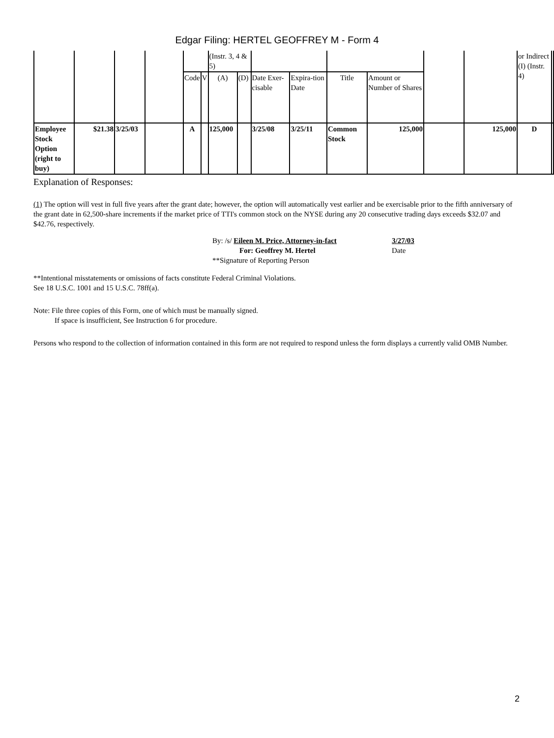Edgar Filing: HERTEL GEOFFREY M - Form 4
| | | | | | | (Instr. 3, 4 & 5) | | | | | | | | or Indirect (I) (Instr. 4) | |
| | | | | Code | V | (A) | (D) | Date Exer-cisable | Expira-tion Date | Title | Amount or Number of Shares | | | | |
| Employee Stock Option (right to buy) | $21.38 | 3/25/03 | | A | | 125,000 | | 3/25/08 | 3/25/11 | Common Stock | 125,000 | | 125,000 | D | |
Explanation of Responses:
(1) The option will vest in full five years after the grant date; however, the option will automatically vest earlier and be exercisable prior to the fifth anniversary of the grant date in 62,500-share increments if the market price of TTI's common stock on the NYSE during any 20 consecutive trading days exceeds $32.07 and $42.76, respectively.
By: /s/ Eileen M. Price, Attorney-in-fact
For: Geoffrey M. Hertel
**Signature of Reporting Person
3/27/03
Date
**Intentional misstatements or omissions of facts constitute Federal Criminal Violations.
See 18 U.S.C. 1001 and 15 U.S.C. 78ff(a).
Note: File three copies of this Form, one of which must be manually signed.
If space is insufficient, See Instruction 6 for procedure.
Persons who respond to the collection of information contained in this form are not required to respond unless the form displays a currently valid OMB Number.
2